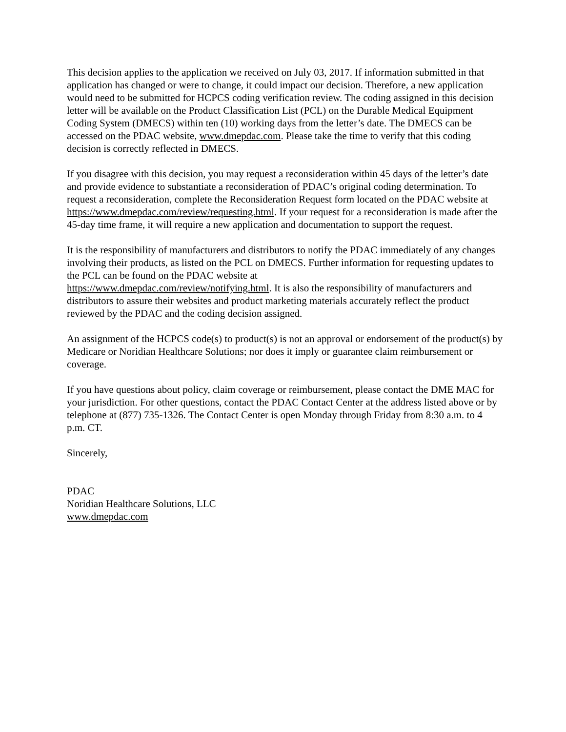This decision applies to the application we received on July 03, 2017. If information submitted in that application has changed or were to change, it could impact our decision. Therefore, a new application would need to be submitted for HCPCS coding verification review. The coding assigned in this decision letter will be available on the Product Classification List (PCL) on the Durable Medical Equipment Coding System (DMECS) within ten (10) working days from the letter’s date. The DMECS can be accessed on the PDAC website, www.dmepdac.com. Please take the time to verify that this coding decision is correctly reflected in DMECS.
If you disagree with this decision, you may request a reconsideration within 45 days of the letter’s date and provide evidence to substantiate a reconsideration of PDAC’s original coding determination. To request a reconsideration, complete the Reconsideration Request form located on the PDAC website at https://www.dmepdac.com/review/requesting.html. If your request for a reconsideration is made after the 45-day time frame, it will require a new application and documentation to support the request.
It is the responsibility of manufacturers and distributors to notify the PDAC immediately of any changes involving their products, as listed on the PCL on DMECS. Further information for requesting updates to the PCL can be found on the PDAC website at
https://www.dmepdac.com/review/notifying.html. It is also the responsibility of manufacturers and distributors to assure their websites and product marketing materials accurately reflect the product reviewed by the PDAC and the coding decision assigned.
An assignment of the HCPCS code(s) to product(s) is not an approval or endorsement of the product(s) by Medicare or Noridian Healthcare Solutions; nor does it imply or guarantee claim reimbursement or coverage.
If you have questions about policy, claim coverage or reimbursement, please contact the DME MAC for your jurisdiction. For other questions, contact the PDAC Contact Center at the address listed above or by telephone at (877) 735-1326. The Contact Center is open Monday through Friday from 8:30 a.m. to 4 p.m. CT.
Sincerely,
PDAC
Noridian Healthcare Solutions, LLC
www.dmepdac.com